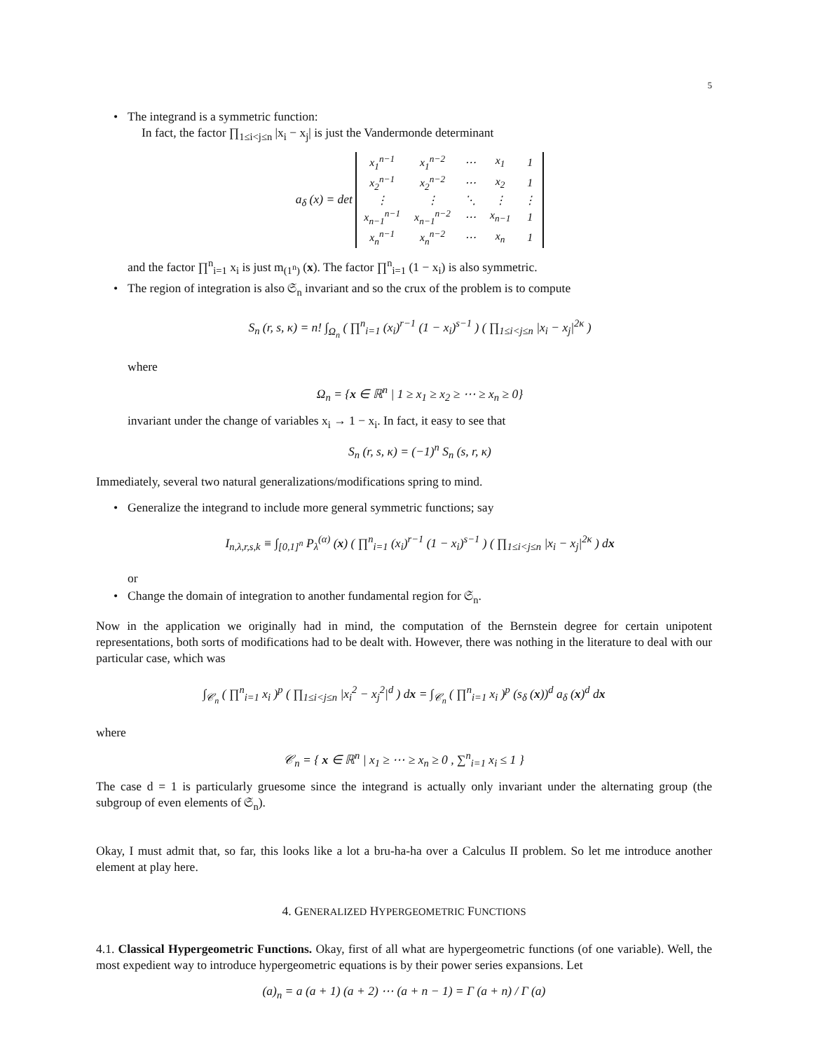5
• The integrand is a symmetric function:
In fact, the factor ∏<sub>1≤i<j≤n</sub> |x<sub>i</sub> − x<sub>j</sub>| is just the Vandermonde determinant
a<sub>δ</sub> (x) = det
| x<sub>1</sub><sup>n−1</sup> | x<sub>1</sub><sup>n−2</sup> | ⋯ | x<sub>1</sub> | 1 |
| x<sub>2</sub><sup>n−1</sup> | x<sub>2</sub><sup>n−2</sup> | ⋯ | x<sub>2</sub> | 1 |
| ⋮ | ⋮ | ⋱ | ⋮ | ⋮ |
| x<sub>n−1</sub><sup>n−1</sup> | x<sub>n−1</sub><sup>n−2</sup> | ⋯ | x<sub>n−1</sub> | 1 |
| x<sub>n</sub><sup>n−1</sup> | x<sub>n</sub><sup>n−2</sup> | ⋯ | x<sub>n</sub> | 1 |
and the factor ∏<sup>n</sup><sub>i=1</sub> x<sub>i</sub> is just m<sub>(1<sup>n</sup>)</sub> (x). The factor ∏<sup>n</sup><sub>i=1</sub> (1 − x<sub>i</sub>) is also symmetric.
• The region of integration is also 𝔖<sub>n</sub> invariant and so the crux of the problem is to compute
S<sub>n</sub> (r, s, κ) = n! ∫<sub>Ω<sub>n</sub></sub> ( ∏<sup>n</sup><sub>i=1</sub> (x<sub>i</sub>)<sup>r−1</sup> (1 − x<sub>i</sub>)<sup>s−1</sup> ) ( ∏<sub>1≤i<j≤n</sub> |x<sub>i</sub> − x<sub>j</sub>|<sup>2κ</sup> )
where
Ω<sub>n</sub> = {x ∈ ℝ<sup>n</sup> | 1 ≥ x<sub>1</sub> ≥ x<sub>2</sub> ≥ ⋯ ≥ x<sub>n</sub> ≥ 0}
invariant under the change of variables x<sub>i</sub> → 1 − x<sub>i</sub>. In fact, it easy to see that
S<sub>n</sub> (r, s, κ) = (−1)<sup>n</sup> S<sub>n</sub> (s, r, κ)
Immediately, several two natural generalizations/modifications spring to mind.
• Generalize the integrand to include more general symmetric functions; say
I<sub>n,λ,r,s,k</sub> ≡ ∫<sub>[0,1]<sup>n</sup></sub> P<sub>λ</sub><sup>(α)</sup> (x) ( ∏<sup>n</sup><sub>i=1</sub> (x<sub>i</sub>)<sup>r−1</sup> (1 − x<sub>i</sub>)<sup>s−1</sup> ) ( ∏<sub>1≤i<j≤n</sub> |x<sub>i</sub> − x<sub>j</sub>|<sup>2κ</sup> ) dx
or
• Change the domain of integration to another fundamental region for 𝔖<sub>n</sub>.
Now in the application we originally had in mind, the computation of the Bernstein degree for certain unipotent representations, both sorts of modifications had to be dealt with. However, there was nothing in the literature to deal with our particular case, which was
∫<sub>𝒞<sub>n</sub></sub> ( ∏<sup>n</sup><sub>i=1</sub> x<sub>i</sub> )<sup>p</sup> ( ∏<sub>1≤i<j≤n</sub> |x<sub>i</sub><sup>2</sup> − x<sub>j</sub><sup>2</sup>|<sup>d</sup> ) dx = ∫<sub>𝒞<sub>n</sub></sub> ( ∏<sup>n</sup><sub>i=1</sub> x<sub>i</sub> )<sup>p</sup> (s<sub>δ</sub> (x))<sup>d</sup> a<sub>δ</sub> (x)<sup>d</sup> dx
where
𝒞<sub>n</sub> = { x ∈ ℝ<sup>n</sup> | x<sub>1</sub> ≥ ⋯ ≥ x<sub>n</sub> ≥ 0 , ∑<sup>n</sup><sub>i=1</sub> x<sub>i</sub> ≤ 1 }
The case d = 1 is particularly gruesome since the integrand is actually only invariant under the alternating group (the subgroup of even elements of 𝔖<sub>n</sub>).
Okay, I must admit that, so far, this looks like a lot a bru-ha-ha over a Calculus II problem. So let me introduce another element at play here.
4. GENERALIZED HYPERGEOMETRIC FUNCTIONS
4.1. Classical Hypergeometric Functions. Okay, first of all what are hypergeometric functions (of one variable). Well, the most expedient way to introduce hypergeometric equations is by their power series expansions. Let
(a)<sub>n</sub> = a (a + 1) (a + 2) ⋯ (a + n − 1) = Γ (a + n) / Γ (a)